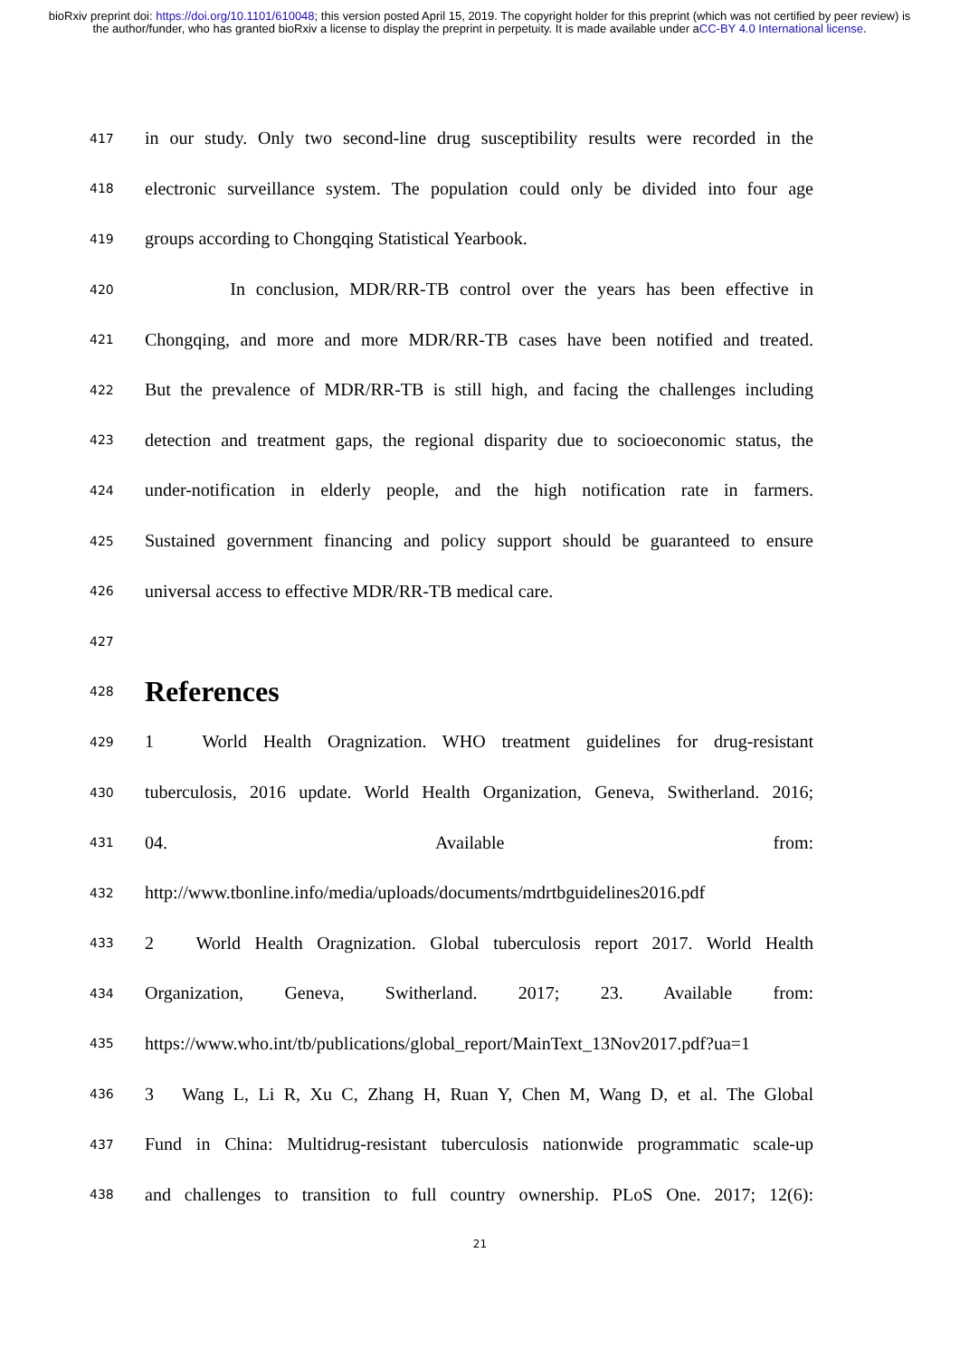bioRxiv preprint doi: https://doi.org/10.1101/610048; this version posted April 15, 2019. The copyright holder for this preprint (which was not certified by peer review) is the author/funder, who has granted bioRxiv a license to display the preprint in perpetuity. It is made available under aCC-BY 4.0 International license.
417 in our study. Only two second-line drug susceptibility results were recorded in the
418 electronic surveillance system. The population could only be divided into four age
419 groups according to Chongqing Statistical Yearbook.
420 In conclusion, MDR/RR-TB control over the years has been effective in
421 Chongqing, and more and more MDR/RR-TB cases have been notified and treated.
422 But the prevalence of MDR/RR-TB is still high, and facing the challenges including
423 detection and treatment gaps, the regional disparity due to socioeconomic status, the
424 under-notification in elderly people, and the high notification rate in farmers.
425 Sustained government financing and policy support should be guaranteed to ensure
426 universal access to effective MDR/RR-TB medical care.
427
428 References
429 1 World Health Oragnization. WHO treatment guidelines for drug-resistant
430 tuberculosis, 2016 update. World Health Organization, Geneva, Switherland. 2016;
431 04. Available from:
432 http://www.tbonline.info/media/uploads/documents/mdrtbguidelines2016.pdf
433 2 World Health Oragnization. Global tuberculosis report 2017. World Health
434 Organization, Geneva, Switherland. 2017; 23. Available from:
435 https://www.who.int/tb/publications/global_report/MainText_13Nov2017.pdf?ua=1
436 3 Wang L, Li R, Xu C, Zhang H, Ruan Y, Chen M, Wang D, et al. The Global
437 Fund in China: Multidrug-resistant tuberculosis nationwide programmatic scale-up
438 and challenges to transition to full country ownership. PLoS One. 2017; 12(6):
21